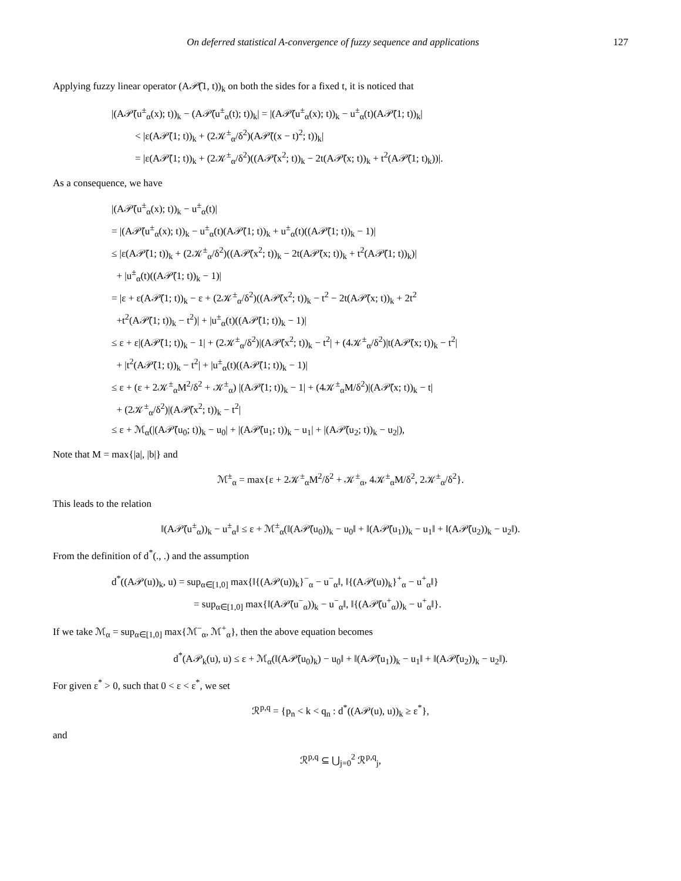On deferred statistical A-convergence of fuzzy sequence and applications 127
Applying fuzzy linear operator (A𝒫̄(1, t))<sub>k</sub> on both the sides for a fixed t, it is noticed that
|(A𝒫̄(u<sup>±</sup><sub>α</sub>(x); t))<sub>k</sub> − (A𝒫̄(u<sup>±</sup><sub>α</sub>(t); t))<sub>k</sub>| = |(A𝒫̄(u<sup>±</sup><sub>α</sub>(x); t))<sub>k</sub> − u<sup>±</sup><sub>α</sub>(t)(A𝒫̄(1; t))<sub>k</sub>|
< |ε(A𝒫̄(1; t))<sub>k</sub> + (2𝒦<sup>±</sup><sub>α</sub>/δ<sup>2</sup>)(A𝒫̄((x − t)<sup>2</sup>; t))<sub>k</sub>|
= |ε(A𝒫̄(1; t))<sub>k</sub> + (2𝒦<sup>±</sup><sub>α</sub>/δ<sup>2</sup>)((A𝒫̄(x<sup>2</sup>; t))<sub>k</sub> − 2t(A𝒫̄(x; t))<sub>k</sub> + t<sup>2</sup>(A𝒫̄(1; t)<sub>k</sub>))|.
As a consequence, we have
|(A𝒫̄(u<sup>±</sup><sub>α</sub>(x); t))<sub>k</sub> − u<sup>±</sup><sub>α</sub>(t)|
= |(A𝒫̄(u<sup>±</sup><sub>α</sub>(x); t))<sub>k</sub> − u<sup>±</sup><sub>α</sub>(t)(A𝒫̄(1; t))<sub>k</sub> + u<sup>±</sup><sub>α</sub>(t)((A𝒫̄(1; t))<sub>k</sub> − 1)|
≤ |ε(A𝒫̄(1; t))<sub>k</sub> + (2𝒦<sup>±</sup><sub>α</sub>/δ<sup>2</sup>)((A𝒫̄(x<sup>2</sup>; t))<sub>k</sub> − 2t(A𝒫̄(x; t))<sub>k</sub> + t<sup>2</sup>(A𝒫̄(1; t))<sub>k</sub>)|
+ |u<sup>±</sup><sub>α</sub>(t)((A𝒫̄(1; t))<sub>k</sub> − 1)|
= |ε + ε(A𝒫̄(1; t))<sub>k</sub> − ε + (2𝒦<sup>±</sup><sub>α</sub>/δ<sup>2</sup>)((A𝒫̄(x<sup>2</sup>; t))<sub>k</sub> − t<sup>2</sup> − 2t(A𝒫̄(x; t))<sub>k</sub> + 2t<sup>2</sup>
+t<sup>2</sup>(A𝒫̄(1; t))<sub>k</sub> − t<sup>2</sup>)| + |u<sup>±</sup><sub>α</sub>(t)((A𝒫̄(1; t))<sub>k</sub> − 1)|
≤ ε + ε|(A𝒫̄(1; t))<sub>k</sub> − 1| + (2𝒦<sup>±</sup><sub>α</sub>/δ<sup>2</sup>)|(A𝒫̄(x<sup>2</sup>; t))<sub>k</sub> − t<sup>2</sup>| + (4𝒦<sup>±</sup><sub>α</sub>/δ<sup>2</sup>)|t(A𝒫̄(x; t))<sub>k</sub> − t<sup>2</sup>|
+ |t<sup>2</sup>(A𝒫̄(1; t))<sub>k</sub> − t<sup>2</sup>| + |u<sup>±</sup><sub>α</sub>(t)((A𝒫̄(1; t))<sub>k</sub> − 1)|
≤ ε + (ε + 2𝒦<sup>±</sup><sub>α</sub>M<sup>2</sup>/δ<sup>2</sup> + 𝒦<sup>±</sup><sub>α</sub>) |(A𝒫̄(1; t))<sub>k</sub> − 1| + (4𝒦<sup>±</sup><sub>α</sub>M/δ<sup>2</sup>)|(A𝒫̄(x; t))<sub>k</sub> − t|
+ (2𝒦<sup>±</sup><sub>α</sub>/δ<sup>2</sup>)|(A𝒫̄(x<sup>2</sup>; t))<sub>k</sub> − t<sup>2</sup>|
≤ ε + ℳ<sub>α</sub>(|(A𝒫̄(u<sub>0</sub>; t))<sub>k</sub> − u<sub>0</sub>| + |(A𝒫̄(u<sub>1</sub>; t))<sub>k</sub> − u<sub>1</sub>| + |(A𝒫̄(u<sub>2</sub>; t))<sub>k</sub> − u<sub>2</sub>|),
Note that M = max{|a|, |b|} and
ℳ<sup>±</sup><sub>α</sub> = max{ε + 2𝒦<sup>±</sup><sub>α</sub>M<sup>2</sup>/δ<sup>2</sup> + 𝒦<sup>±</sup><sub>α</sub>, 4𝒦<sup>±</sup><sub>α</sub>M/δ<sup>2</sup>, 2𝒦<sup>±</sup><sub>α</sub>/δ<sup>2</sup>}.
This leads to the relation
‖(A𝒫̄(u<sup>±</sup><sub>α</sub>))<sub>k</sub> − u<sup>±</sup><sub>α</sub>‖ ≤ ε + ℳ<sup>±</sup><sub>α</sub>(‖(A𝒫̄(u<sub>0</sub>))<sub>k</sub> − u<sub>0</sub>‖ + ‖(A𝒫̄(u<sub>1</sub>))<sub>k</sub> − u<sub>1</sub>‖ + ‖(A𝒫̄(u<sub>2</sub>))<sub>k</sub> − u<sub>2</sub>‖).
From the definition of d<sup>*</sup>(., .) and the assumption
d<sup>*</sup>((A𝒫(u))<sub>k</sub>, u) = sup<sub>α∈[1,0]</sub> max{‖{(A𝒫(u))<sub>k</sub>}<sup>−</sup><sub>α</sub> − u<sup>−</sup><sub>α</sub>‖, ‖{(A𝒫(u))<sub>k</sub>}<sup>+</sup><sub>α</sub> − u<sup>+</sup><sub>α</sub>‖}
= sup<sub>α∈[1,0]</sub> max{‖(A𝒫̄(u<sup>−</sup><sub>α</sub>))<sub>k</sub> − u<sup>−</sup><sub>α</sub>‖, ‖{(A𝒫̄(u<sup>+</sup><sub>α</sub>))<sub>k</sub> − u<sup>+</sup><sub>α</sub>‖}.
If we take ℳ<sub>α</sub> = sup<sub>α∈[1,0]</sub> max{ℳ<sup>−</sup><sub>α</sub>, ℳ<sup>+</sup><sub>α</sub>}, then the above equation becomes
d<sup>*</sup>(A𝒫<sub>k</sub>(u), u) ≤ ε + ℳ<sub>α</sub>(‖(A𝒫̄(u<sub>0</sub>)<sub>k</sub>) − u<sub>0</sub>‖ + ‖(A𝒫̄(u<sub>1</sub>))<sub>k</sub> − u<sub>1</sub>‖ + ‖(A𝒫̄(u<sub>2</sub>))<sub>k</sub> − u<sub>2</sub>‖).
For given ε<sup>*</sup> > 0, such that 0 < ε < ε<sup>*</sup>, we set
ℛ<sup>p,q</sup> = {p<sub>n</sub> < k < q<sub>n</sub> : d<sup>*</sup>((A𝒫(u), u))<sub>k</sub> ≥ ε<sup>*</sup>},
and
ℛ<sup>p,q</sup> ⊆ ⋃<sub>j=0</sub><sup>2</sup> ℛ<sup>p,q</sup><sub>j</sub>,